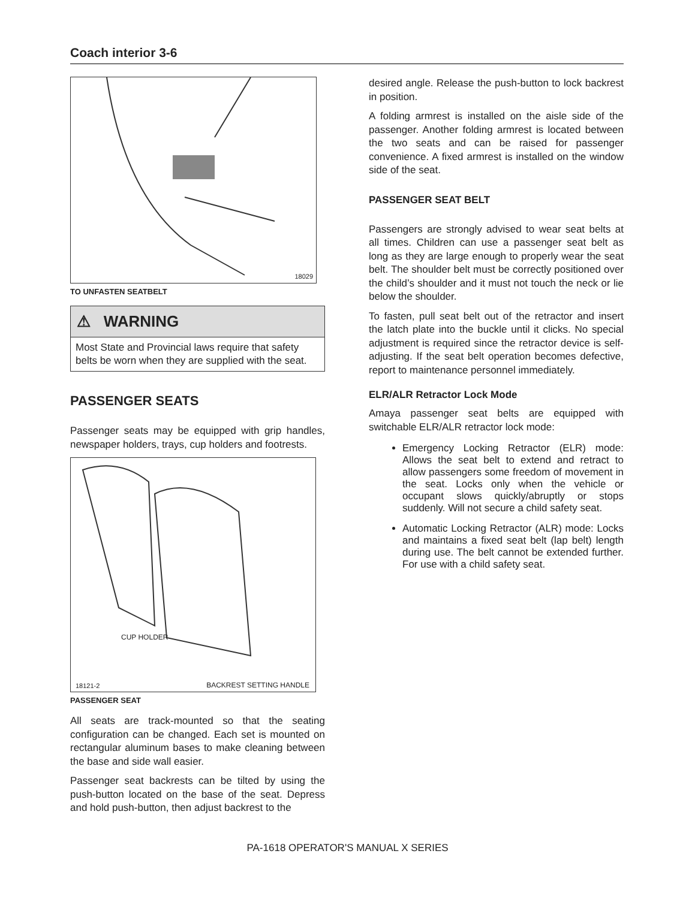Coach interior 3-6
18029
TO UNFASTEN SEATBELT
⚠ WARNING
Most State and Provincial laws require that safety belts be worn when they are supplied with the seat.
PASSENGER SEATS
Passenger seats may be equipped with grip handles, newspaper holders, trays, cup holders and footrests.
CUP HOLDER
18121-2 BACKREST SETTING HANDLE
PASSENGER SEAT
All seats are track-mounted so that the seating configuration can be changed. Each set is mounted on rectangular aluminum bases to make cleaning between the base and side wall easier.
Passenger seat backrests can be tilted by using the push-button located on the base of the seat. Depress and hold push-button, then adjust backrest to the
desired angle. Release the push-button to lock backrest in position.
A folding armrest is installed on the aisle side of the passenger. Another folding armrest is located between the two seats and can be raised for passenger convenience. A fixed armrest is installed on the window side of the seat.
PASSENGER SEAT BELT
Passengers are strongly advised to wear seat belts at all times. Children can use a passenger seat belt as long as they are large enough to properly wear the seat belt. The shoulder belt must be correctly positioned over the child’s shoulder and it must not touch the neck or lie below the shoulder.
To fasten, pull seat belt out of the retractor and insert the latch plate into the buckle until it clicks. No special adjustment is required since the retractor device is self-adjusting. If the seat belt operation becomes defective, report to maintenance personnel immediately.
ELR/ALR Retractor Lock Mode
Amaya passenger seat belts are equipped with switchable ELR/ALR retractor lock mode:
Emergency Locking Retractor (ELR) mode: Allows the seat belt to extend and retract to allow passengers some freedom of movement in the seat. Locks only when the vehicle or occupant slows quickly/abruptly or stops suddenly. Will not secure a child safety seat.
Automatic Locking Retractor (ALR) mode: Locks and maintains a fixed seat belt (lap belt) length during use. The belt cannot be extended further. For use with a child safety seat.
PA-1618 OPERATOR'S MANUAL X SERIES